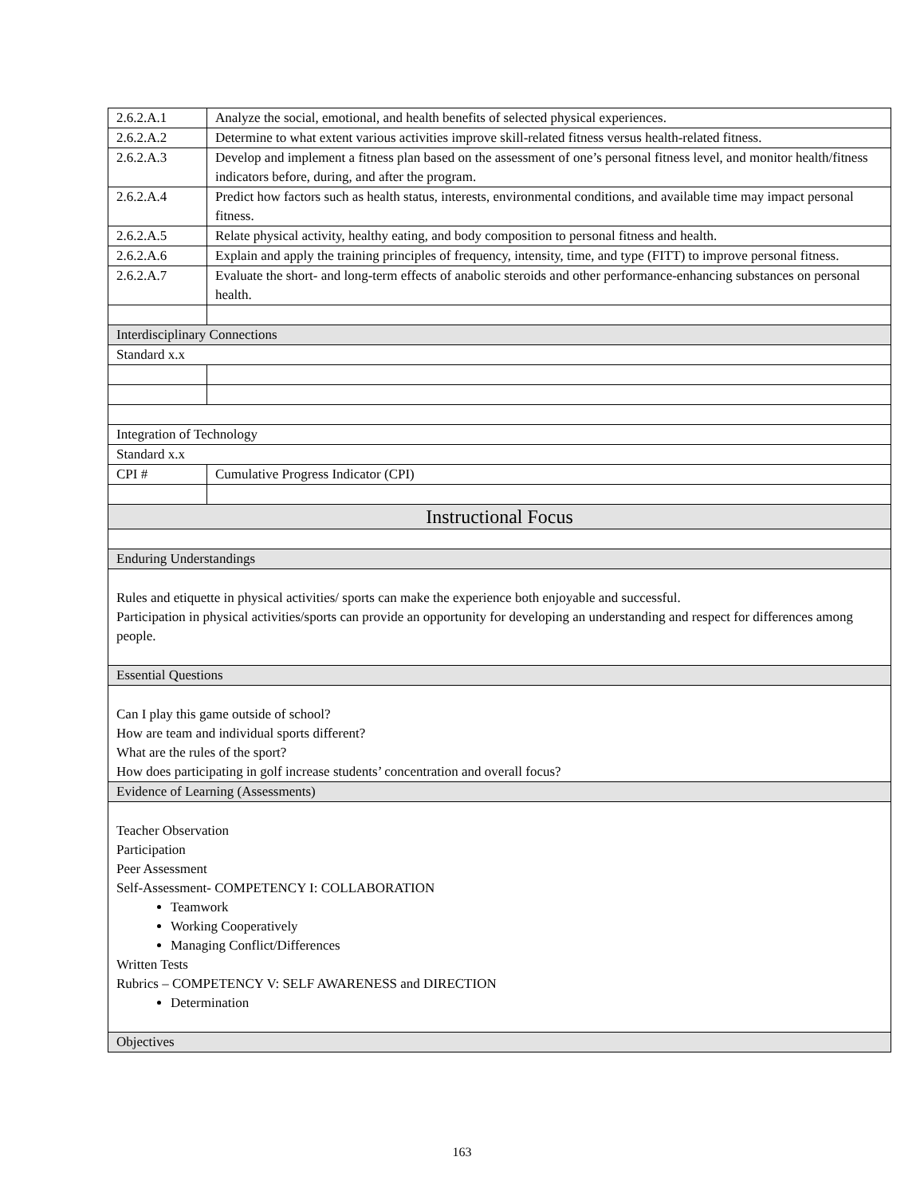| 2.6.2.A.1 | Analyze the social, emotional, and health benefits of selected physical experiences. |
| 2.6.2.A.2 | Determine to what extent various activities improve skill-related fitness versus health-related fitness. |
| 2.6.2.A.3 | Develop and implement a fitness plan based on the assessment of one’s personal fitness level, and monitor health/fitness indicators before, during, and after the program. |
| 2.6.2.A.4 | Predict how factors such as health status, interests, environmental conditions, and available time may impact personal fitness. |
| 2.6.2.A.5 | Relate physical activity, healthy eating, and body composition to personal fitness and health. |
| 2.6.2.A.6 | Explain and apply the training principles of frequency, intensity, time, and type (FITT) to improve personal fitness. |
| 2.6.2.A.7 | Evaluate the short- and long-term effects of anabolic steroids and other performance-enhancing substances on personal health. |
| Interdisciplinary Connections | |
| Standard x.x | |
| Integration of Technology | |
| Standard x.x | |
| CPI # | Cumulative Progress Indicator (CPI) |
| Instructional Focus | |
| Enduring Understandings | |
| Rules and etiquette in physical activities/ sports can make the experience both enjoyable and successful. Participation in physical activities/sports can provide an opportunity for developing an understanding and respect for differences among people. | |
| Essential Questions | |
| Can I play this game outside of school? How are team and individual sports different? What are the rules of the sport? How does participating in golf increase students’ concentration and overall focus? | |
| Evidence of Learning (Assessments) | |
| Teacher Observation Participation Peer Assessment Self-Assessment- COMPETENCY I: COLLABORATION Teamwork Working Cooperatively Managing Conflict/Differences Written Tests Rubrics – COMPETENCY V: SELF AWARENESS and DIRECTION Determination | |
| Objectives | |
163